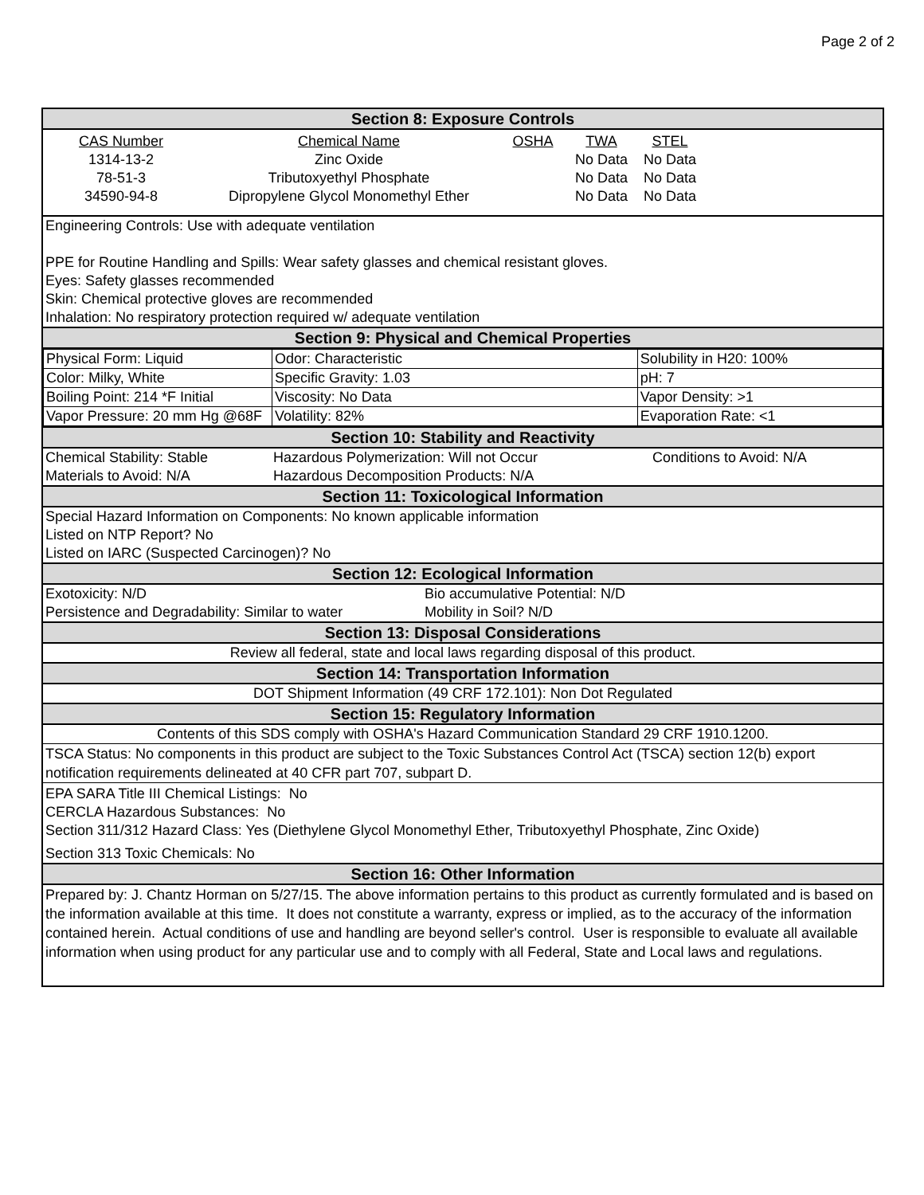Page 2 of 2
Section 8: Exposure Controls
| CAS Number | Chemical Name | OSHA | TWA | STEL | |
| 1314-13-2 | Zinc Oxide | | No Data | No Data | |
| 78-51-3 | Tributoxyethyl Phosphate | | No Data | No Data | |
| 34590-94-8 | Dipropylene Glycol Monomethyl Ether | | No Data | No Data | |
Engineering Controls: Use with adequate ventilation
PPE for Routine Handling and Spills: Wear safety glasses and chemical resistant gloves.
Eyes: Safety glasses recommended
Skin: Chemical protective gloves are recommended
Inhalation: No respiratory protection required w/ adequate ventilation
Section 9: Physical and Chemical Properties
| Physical Form: Liquid | Odor: Characteristic | | Solubility in H20: 100% |
| Color: Milky, White | Specific Gravity: 1.03 | | pH: 7 |
| Boiling Point: 214 *F Initial | Viscosity: No Data | | Vapor Density: >1 |
| Vapor Pressure: 20 mm Hg @68F | | Volatility: 82% | Evaporation Rate: <1 |
Section 10: Stability and Reactivity
| Chemical Stability: Stable | Hazardous Polymerization: Will not Occur | Conditions to Avoid: N/A |
| Materials to Avoid: N/A | Hazardous Decomposition Products: N/A | |
Section 11: Toxicological Information
Special Hazard Information on Components: No known applicable information
Listed on NTP Report? No
Listed on IARC (Suspected Carcinogen)? No
Section 12: Ecological Information
| Exotoxicity: N/D | Bio accumulative Potential: N/D |
| Persistence and Degradability: Similar to water | Mobility in Soil? N/D |
Section 13: Disposal Considerations
Review all federal, state and local laws regarding disposal of this product.
Section 14: Transportation Information
DOT Shipment Information (49 CRF 172.101): Non Dot Regulated
Section 15: Regulatory Information
Contents of this SDS comply with OSHA's Hazard Communication Standard 29 CRF 1910.1200.
TSCA Status: No components in this product are subject to the Toxic Substances Control Act (TSCA) section 12(b) export notification requirements delineated at 40 CFR part 707, subpart D.
EPA SARA Title III Chemical Listings: No
CERCLA Hazardous Substances: No
Section 311/312 Hazard Class: Yes (Diethylene Glycol Monomethyl Ether, Tributoxyethyl Phosphate, Zinc Oxide)
Section 313 Toxic Chemicals: No
Section 16: Other Information
Prepared by: J. Chantz Horman on 5/27/15. The above information pertains to this product as currently formulated and is based on the information available at this time. It does not constitute a warranty, express or implied, as to the accuracy of the information contained herein. Actual conditions of use and handling are beyond seller's control. User is responsible to evaluate all available information when using product for any particular use and to comply with all Federal, State and Local laws and regulations.